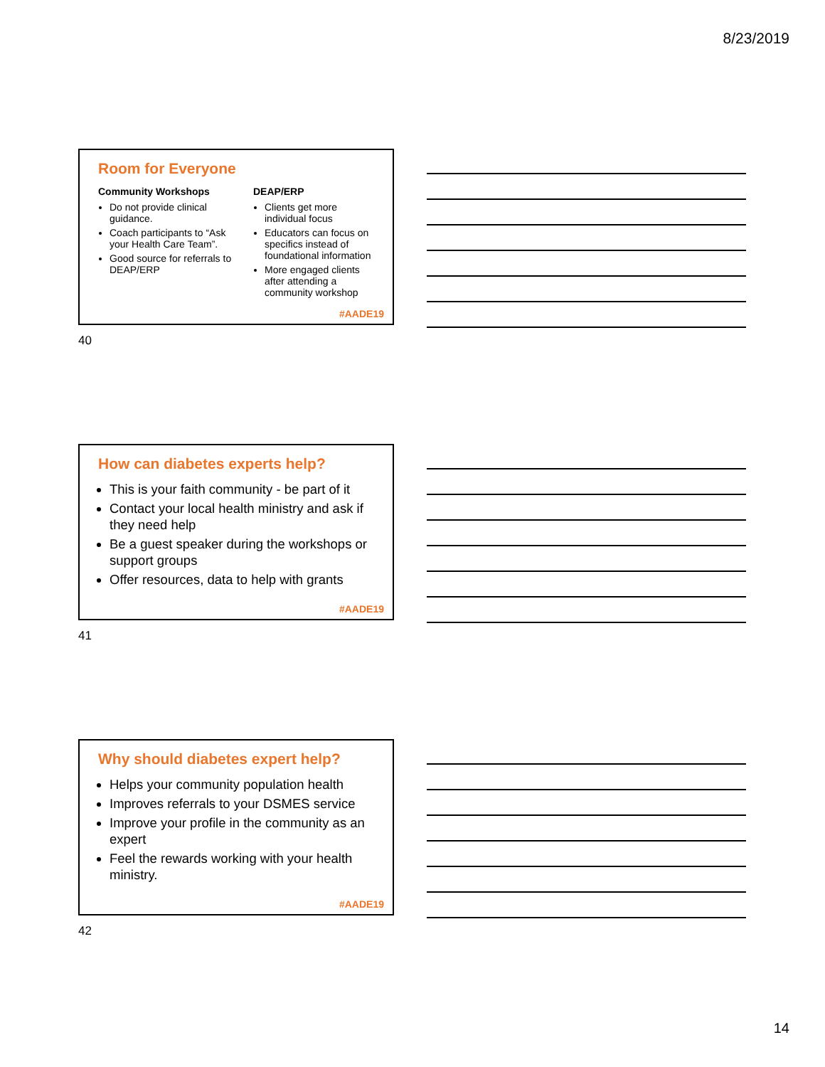8/23/2019
Room for Everyone
Community Workshops
Do not provide clinical guidance.
Coach participants to “Ask your Health Care Team”.
Good source for referrals to DEAP/ERP
DEAP/ERP
Clients get more individual focus
Educators can focus on specifics instead of foundational information
More engaged clients after attending a community workshop
#AADE19
40
How can diabetes experts help?
This is your faith community - be part of it
Contact your local health ministry and ask if they need help
Be a guest speaker during the workshops or support groups
Offer resources, data to help with grants
#AADE19
41
Why should diabetes expert help?
Helps your community population health
Improves referrals to your DSMES service
Improve your profile in the community as an expert
Feel the rewards working with your health ministry.
#AADE19
42
14